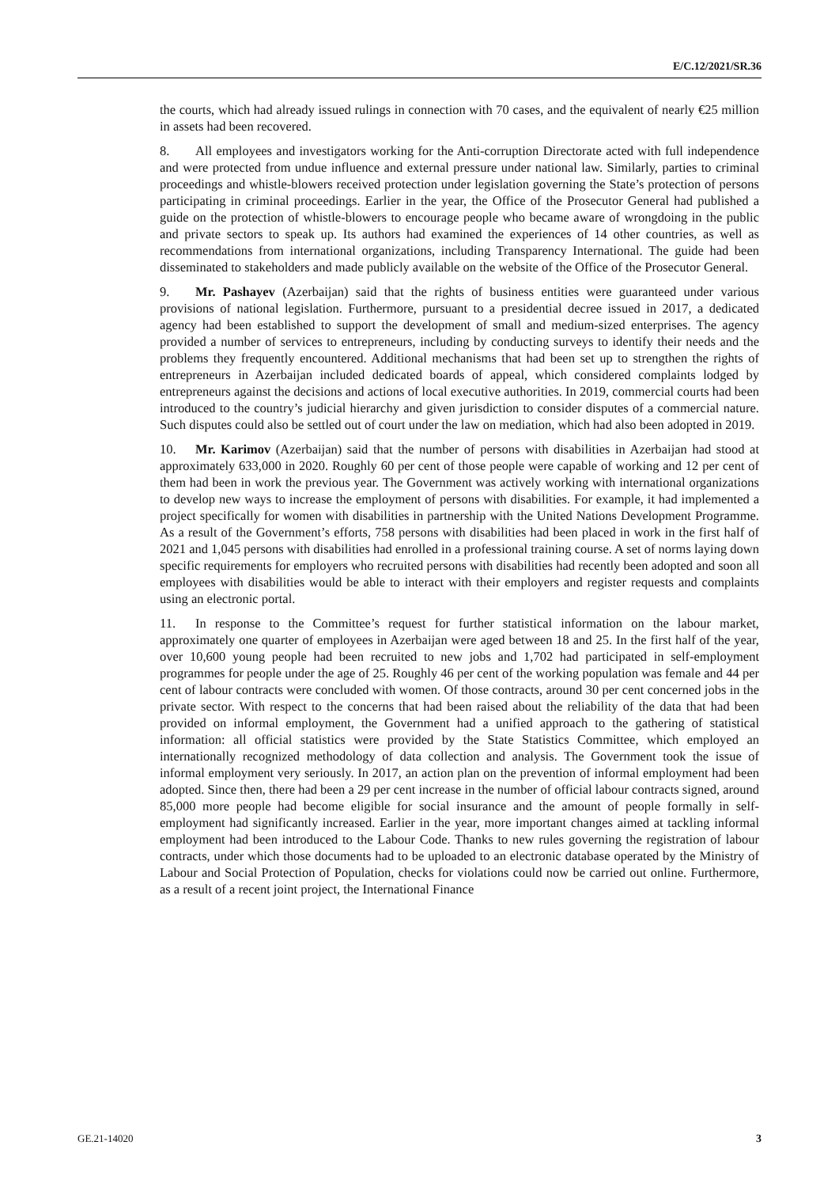E/C.12/2021/SR.36
the courts, which had already issued rulings in connection with 70 cases, and the equivalent of nearly €25 million in assets had been recovered.
8. All employees and investigators working for the Anti-corruption Directorate acted with full independence and were protected from undue influence and external pressure under national law. Similarly, parties to criminal proceedings and whistle-blowers received protection under legislation governing the State’s protection of persons participating in criminal proceedings. Earlier in the year, the Office of the Prosecutor General had published a guide on the protection of whistle-blowers to encourage people who became aware of wrongdoing in the public and private sectors to speak up. Its authors had examined the experiences of 14 other countries, as well as recommendations from international organizations, including Transparency International. The guide had been disseminated to stakeholders and made publicly available on the website of the Office of the Prosecutor General.
9. Mr. Pashayev (Azerbaijan) said that the rights of business entities were guaranteed under various provisions of national legislation. Furthermore, pursuant to a presidential decree issued in 2017, a dedicated agency had been established to support the development of small and medium-sized enterprises. The agency provided a number of services to entrepreneurs, including by conducting surveys to identify their needs and the problems they frequently encountered. Additional mechanisms that had been set up to strengthen the rights of entrepreneurs in Azerbaijan included dedicated boards of appeal, which considered complaints lodged by entrepreneurs against the decisions and actions of local executive authorities. In 2019, commercial courts had been introduced to the country’s judicial hierarchy and given jurisdiction to consider disputes of a commercial nature. Such disputes could also be settled out of court under the law on mediation, which had also been adopted in 2019.
10. Mr. Karimov (Azerbaijan) said that the number of persons with disabilities in Azerbaijan had stood at approximately 633,000 in 2020. Roughly 60 per cent of those people were capable of working and 12 per cent of them had been in work the previous year. The Government was actively working with international organizations to develop new ways to increase the employment of persons with disabilities. For example, it had implemented a project specifically for women with disabilities in partnership with the United Nations Development Programme. As a result of the Government’s efforts, 758 persons with disabilities had been placed in work in the first half of 2021 and 1,045 persons with disabilities had enrolled in a professional training course. A set of norms laying down specific requirements for employers who recruited persons with disabilities had recently been adopted and soon all employees with disabilities would be able to interact with their employers and register requests and complaints using an electronic portal.
11. In response to the Committee’s request for further statistical information on the labour market, approximately one quarter of employees in Azerbaijan were aged between 18 and 25. In the first half of the year, over 10,600 young people had been recruited to new jobs and 1,702 had participated in self-employment programmes for people under the age of 25. Roughly 46 per cent of the working population was female and 44 per cent of labour contracts were concluded with women. Of those contracts, around 30 per cent concerned jobs in the private sector. With respect to the concerns that had been raised about the reliability of the data that had been provided on informal employment, the Government had a unified approach to the gathering of statistical information: all official statistics were provided by the State Statistics Committee, which employed an internationally recognized methodology of data collection and analysis. The Government took the issue of informal employment very seriously. In 2017, an action plan on the prevention of informal employment had been adopted. Since then, there had been a 29 per cent increase in the number of official labour contracts signed, around 85,000 more people had become eligible for social insurance and the amount of people formally in self-employment had significantly increased. Earlier in the year, more important changes aimed at tackling informal employment had been introduced to the Labour Code. Thanks to new rules governing the registration of labour contracts, under which those documents had to be uploaded to an electronic database operated by the Ministry of Labour and Social Protection of Population, checks for violations could now be carried out online. Furthermore, as a result of a recent joint project, the International Finance
GE.21-14020 3